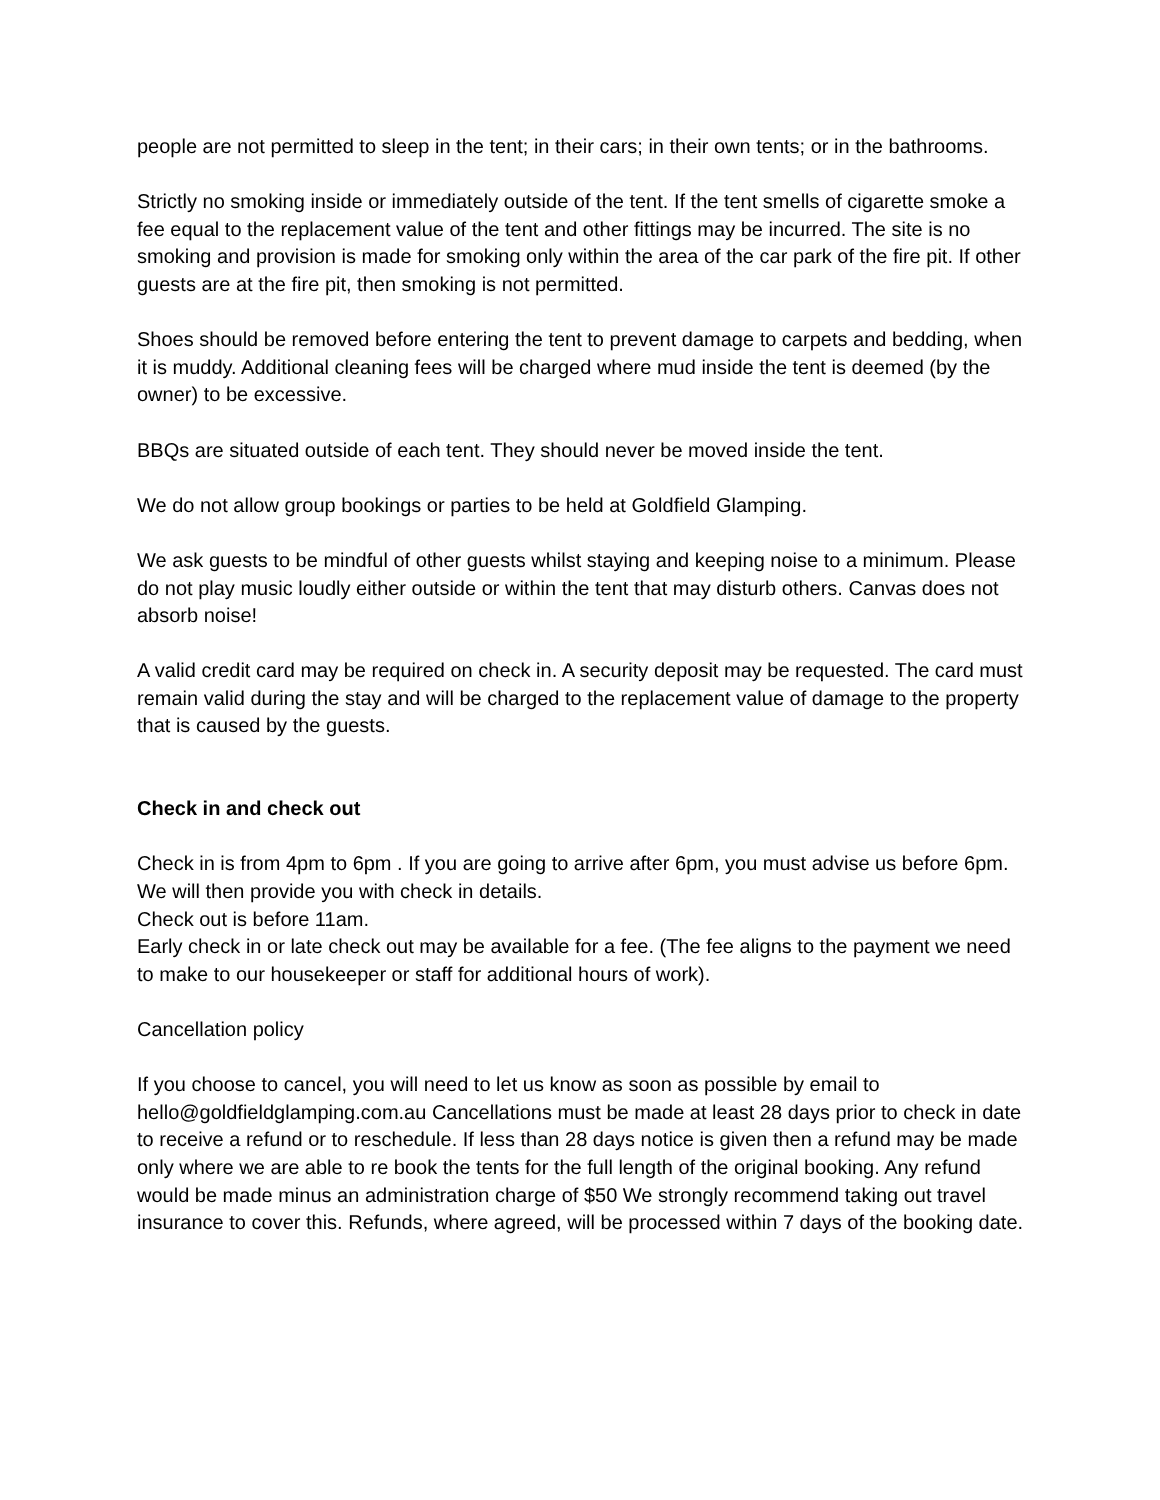people are not permitted to sleep in the tent; in their cars; in their own tents; or in the bathrooms.
Strictly no smoking inside or immediately outside of the tent. If the tent smells of cigarette smoke a fee equal to the replacement value of the tent and other fittings may be incurred. The site is no smoking and provision is made for smoking only within the area of the car park of the fire pit. If other guests are at the fire pit, then smoking is not permitted.
Shoes should be removed before entering the tent to prevent damage to carpets and bedding, when it is muddy. Additional cleaning fees will be charged where mud inside the tent is deemed (by the owner) to be excessive.
BBQs are situated outside of each tent. They should never be moved inside the tent.
We do not allow group bookings or parties to be held at Goldfield Glamping.
We ask guests to be mindful of other guests whilst staying and keeping noise to a minimum. Please do not play music loudly either outside or within the tent that may disturb others. Canvas does not absorb noise!
A valid credit card may be required on check in. A security deposit may be requested. The card must remain valid during the stay and will be charged to the replacement value of damage to the property that is caused by the guests.
Check in and check out
Check in is from 4pm to 6pm . If you are going to arrive after 6pm, you must advise us before 6pm. We will then provide you with check in details.
Check out is before 11am.
Early check in or late check out may be available for a fee. (The fee aligns to the payment we need to make to our housekeeper or staff for additional hours of work).
Cancellation policy
If you choose to cancel, you will need to let us know as soon as possible by email to hello@goldfieldglamping.com.au Cancellations must be made at least 28 days prior to check in date to receive a refund or to reschedule. If less than 28 days notice is given then a refund may be made only where we are able to re book the tents for the full length of the original booking. Any refund would be made minus an administration charge of $50 We strongly recommend taking out travel insurance to cover this. Refunds, where agreed, will be processed within 7 days of the booking date.